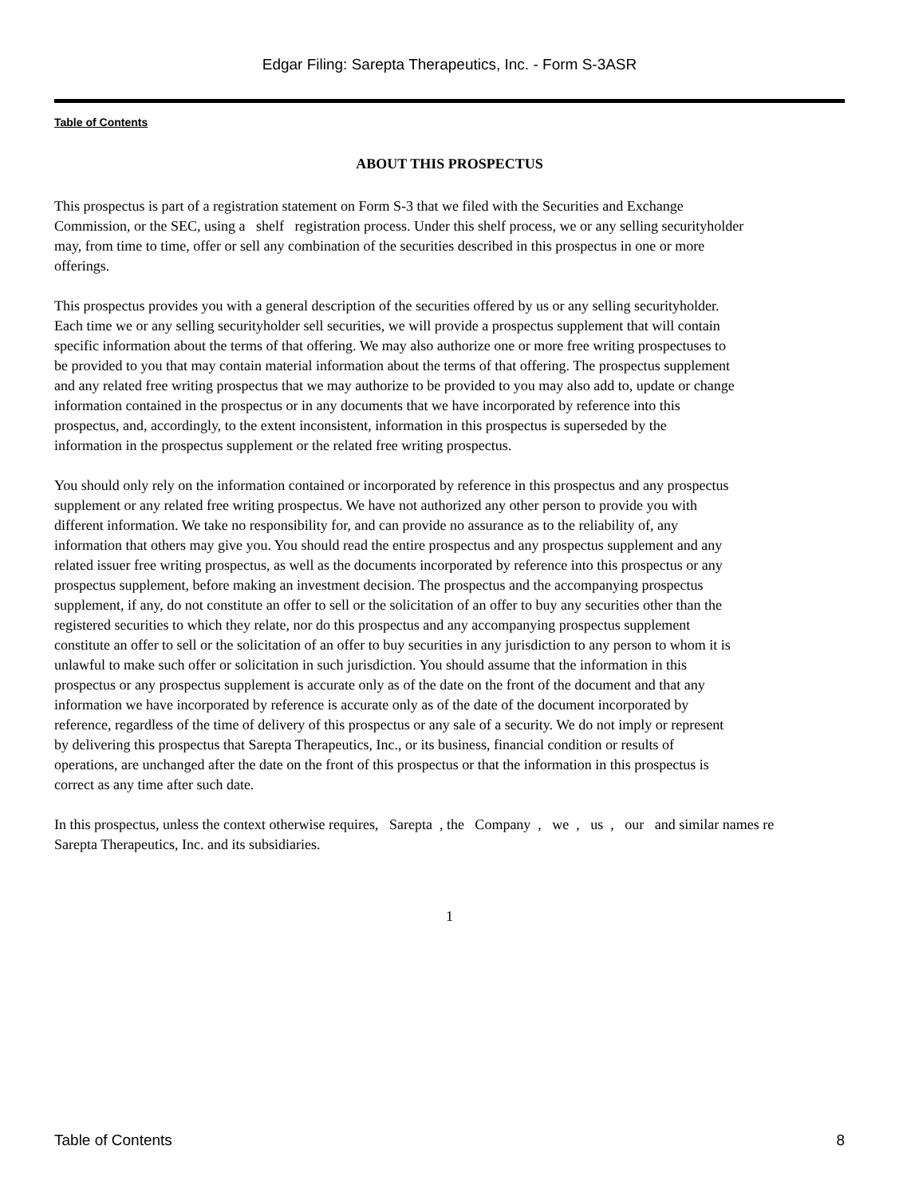Edgar Filing: Sarepta Therapeutics, Inc. - Form S-3ASR
Table of Contents
ABOUT THIS PROSPECTUS
This prospectus is part of a registration statement on Form S-3 that we filed with the Securities and Exchange
Commission, or the SEC, using a shelf registration process. Under this shelf process, we or any selling securityholder
may, from time to time, offer or sell any combination of the securities described in this prospectus in one or more
offerings.
This prospectus provides you with a general description of the securities offered by us or any selling securityholder.
Each time we or any selling securityholder sell securities, we will provide a prospectus supplement that will contain
specific information about the terms of that offering. We may also authorize one or more free writing prospectuses to
be provided to you that may contain material information about the terms of that offering. The prospectus supplement
and any related free writing prospectus that we may authorize to be provided to you may also add to, update or change
information contained in the prospectus or in any documents that we have incorporated by reference into this
prospectus, and, accordingly, to the extent inconsistent, information in this prospectus is superseded by the
information in the prospectus supplement or the related free writing prospectus.
You should only rely on the information contained or incorporated by reference in this prospectus and any prospectus
supplement or any related free writing prospectus. We have not authorized any other person to provide you with
different information. We take no responsibility for, and can provide no assurance as to the reliability of, any
information that others may give you. You should read the entire prospectus and any prospectus supplement and any
related issuer free writing prospectus, as well as the documents incorporated by reference into this prospectus or any
prospectus supplement, before making an investment decision. The prospectus and the accompanying prospectus
supplement, if any, do not constitute an offer to sell or the solicitation of an offer to buy any securities other than the
registered securities to which they relate, nor do this prospectus and any accompanying prospectus supplement
constitute an offer to sell or the solicitation of an offer to buy securities in any jurisdiction to any person to whom it is
unlawful to make such offer or solicitation in such jurisdiction. You should assume that the information in this
prospectus or any prospectus supplement is accurate only as of the date on the front of the document and that any
information we have incorporated by reference is accurate only as of the date of the document incorporated by
reference, regardless of the time of delivery of this prospectus or any sale of a security. We do not imply or represent
by delivering this prospectus that Sarepta Therapeutics, Inc., or its business, financial condition or results of
operations, are unchanged after the date on the front of this prospectus or that the information in this prospectus is
correct as any time after such date.
In this prospectus, unless the context otherwise requires, Sarepta , the Company , we , us , our and similar names re
Sarepta Therapeutics, Inc. and its subsidiaries.
1
Table of Contents 8